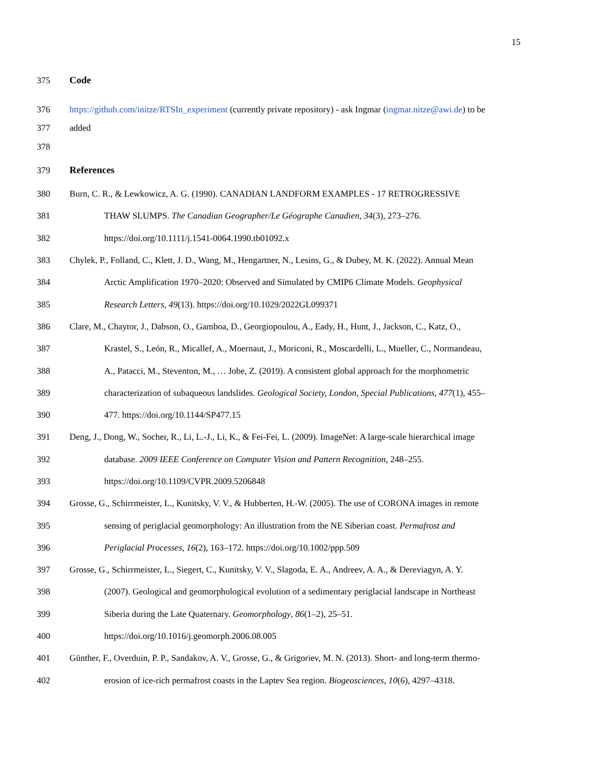15
375 Code
376 https://github.com/initze/RTSIn_experiment (currently private repository) - ask Ingmar (ingmar.nitze@awi.de) to be
377 added
378
379 References
380 Burn, C. R., & Lewkowicz, A. G. (1990). CANADIAN LANDFORM EXAMPLES - 17 RETROGRESSIVE
381 THAW SLUMPS. The Canadian Geographer/Le Géographe Canadien, 34(3), 273–276.
382 https://doi.org/10.1111/j.1541-0064.1990.tb01092.x
383 Chylek, P., Folland, C., Klett, J. D., Wang, M., Hengartner, N., Lesins, G., & Dubey, M. K. (2022). Annual Mean
384 Arctic Amplification 1970–2020: Observed and Simulated by CMIP6 Climate Models. Geophysical
385 Research Letters, 49(13). https://doi.org/10.1029/2022GL099371
386 Clare, M., Chaytor, J., Dabson, O., Gamboa, D., Georgiopoulou, A., Eady, H., Hunt, J., Jackson, C., Katz, O.,
387 Krastel, S., León, R., Micallef, A., Moernaut, J., Moriconi, R., Moscardelli, L., Mueller, C., Normandeau,
388 A., Patacci, M., Steventon, M., … Jobe, Z. (2019). A consistent global approach for the morphometric
389 characterization of subaqueous landslides. Geological Society, London, Special Publications, 477(1), 455–
390 477. https://doi.org/10.1144/SP477.15
391 Deng, J., Dong, W., Socher, R., Li, L.-J., Li, K., & Fei-Fei, L. (2009). ImageNet: A large-scale hierarchical image
392 database. 2009 IEEE Conference on Computer Vision and Pattern Recognition, 248–255.
393 https://doi.org/10.1109/CVPR.2009.5206848
394 Grosse, G., Schirrmeister, L., Kunitsky, V. V., & Hubberten, H.-W. (2005). The use of CORONA images in remote
395 sensing of periglacial geomorphology: An illustration from the NE Siberian coast. Permafrost and
396 Periglacial Processes, 16(2), 163–172. https://doi.org/10.1002/ppp.509
397 Grosse, G., Schirrmeister, L., Siegert, C., Kunitsky, V. V., Slagoda, E. A., Andreev, A. A., & Dereviagyn, A. Y.
398 (2007). Geological and geomorphological evolution of a sedimentary periglacial landscape in Northeast
399 Siberia during the Late Quaternary. Geomorphology, 86(1–2), 25–51.
400 https://doi.org/10.1016/j.geomorph.2006.08.005
401 Günther, F., Overduin, P. P., Sandakov, A. V., Grosse, G., & Grigoriev, M. N. (2013). Short- and long-term thermo-
402 erosion of ice-rich permafrost coasts in the Laptev Sea region. Biogeosciences, 10(6), 4297–4318.